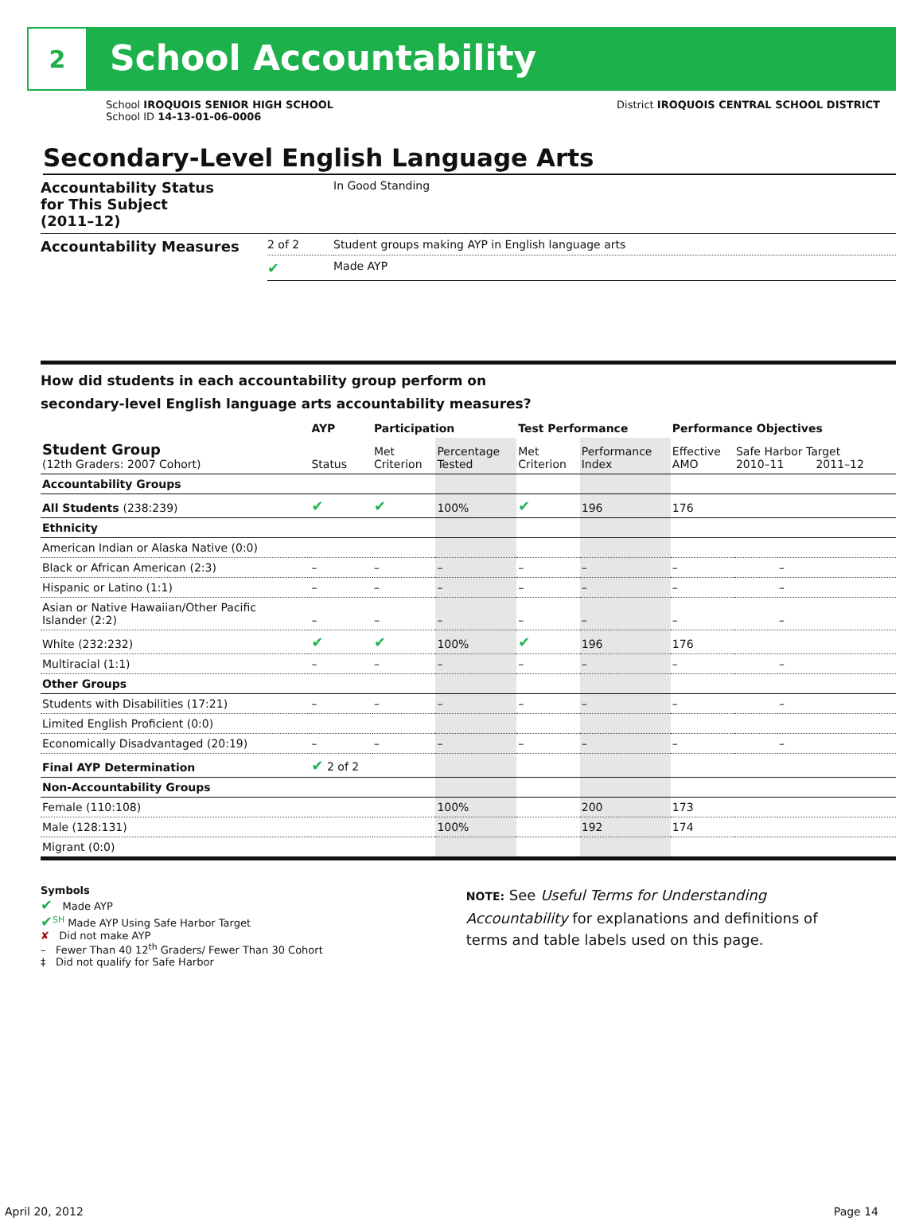2
School Accountability
School IROQUOIS SENIOR HIGH SCHOOL
School ID 14-13-01-06-0006
District IROQUOIS CENTRAL SCHOOL DISTRICT
Secondary-Level English Language Arts
| Accountability Status for This Subject (2011–12) | | In Good Standing |
| Accountability Measures | 2 of 2 | Student groups making AYP in English language arts |
| | ✔ | Made AYP |
How did students in each accountability group perform on
secondary-level English language arts accountability measures?
| | AYP | Participation | | Test Performance | | Performance Objectives | | |
| --- | --- | --- | --- | --- | --- | --- | --- | --- |
| Student Group (12th Graders: 2007 Cohort) | Status | Met Criterion | Percentage Tested | Met Criterion | Performance Index | Effective AMO | Safe Harbor Target 2010–11 2011–12 | |
| Accountability Groups | | | | | | | | |
| All Students (238:239) | ✔ | ✔ | 100% | ✔ | 196 | 176 | | |
| Ethnicity | | | | | | | | |
| American Indian or Alaska Native (0:0) | | | | | | | | |
| Black or African American (2:3) | – | – | – | – | – | – | | – |
| Hispanic or Latino (1:1) | – | – | – | – | – | – | | – |
| Asian or Native Hawaiian/Other Pacific Islander (2:2) | – | – | – | – | – | – | | – |
| White (232:232) | ✔ | ✔ | 100% | ✔ | 196 | 176 | | |
| Multiracial (1:1) | – | – | – | – | – | – | | – |
| Other Groups | | | | | | | | |
| Students with Disabilities (17:21) | – | – | – | – | – | – | | – |
| Limited English Proficient (0:0) | | | | | | | | |
| Economically Disadvantaged (20:19) | – | – | – | – | – | – | | – |
| Final AYP Determination | ✔ 2 of 2 | | | | | | | |
| Non-Accountability Groups | | | | | | | | |
| Female (110:108) | | | 100% | | 200 | 173 | | |
| Male (128:131) | | | 100% | | 192 | 174 | | |
| Migrant (0:0) | | | | | | | | |
Symbols
✔ Made AYP
✔<sup>SH</sup> Made AYP Using Safe Harbor Target
✘ Did not make AYP
– Fewer Than 40 12<sup>th</sup> Graders/ Fewer Than 30 Cohort
‡ Did not qualify for Safe Harbor
NOTE: See Useful Terms for Understanding Accountability for explanations and definitions of terms and table labels used on this page.
April 20, 2012 Page 14